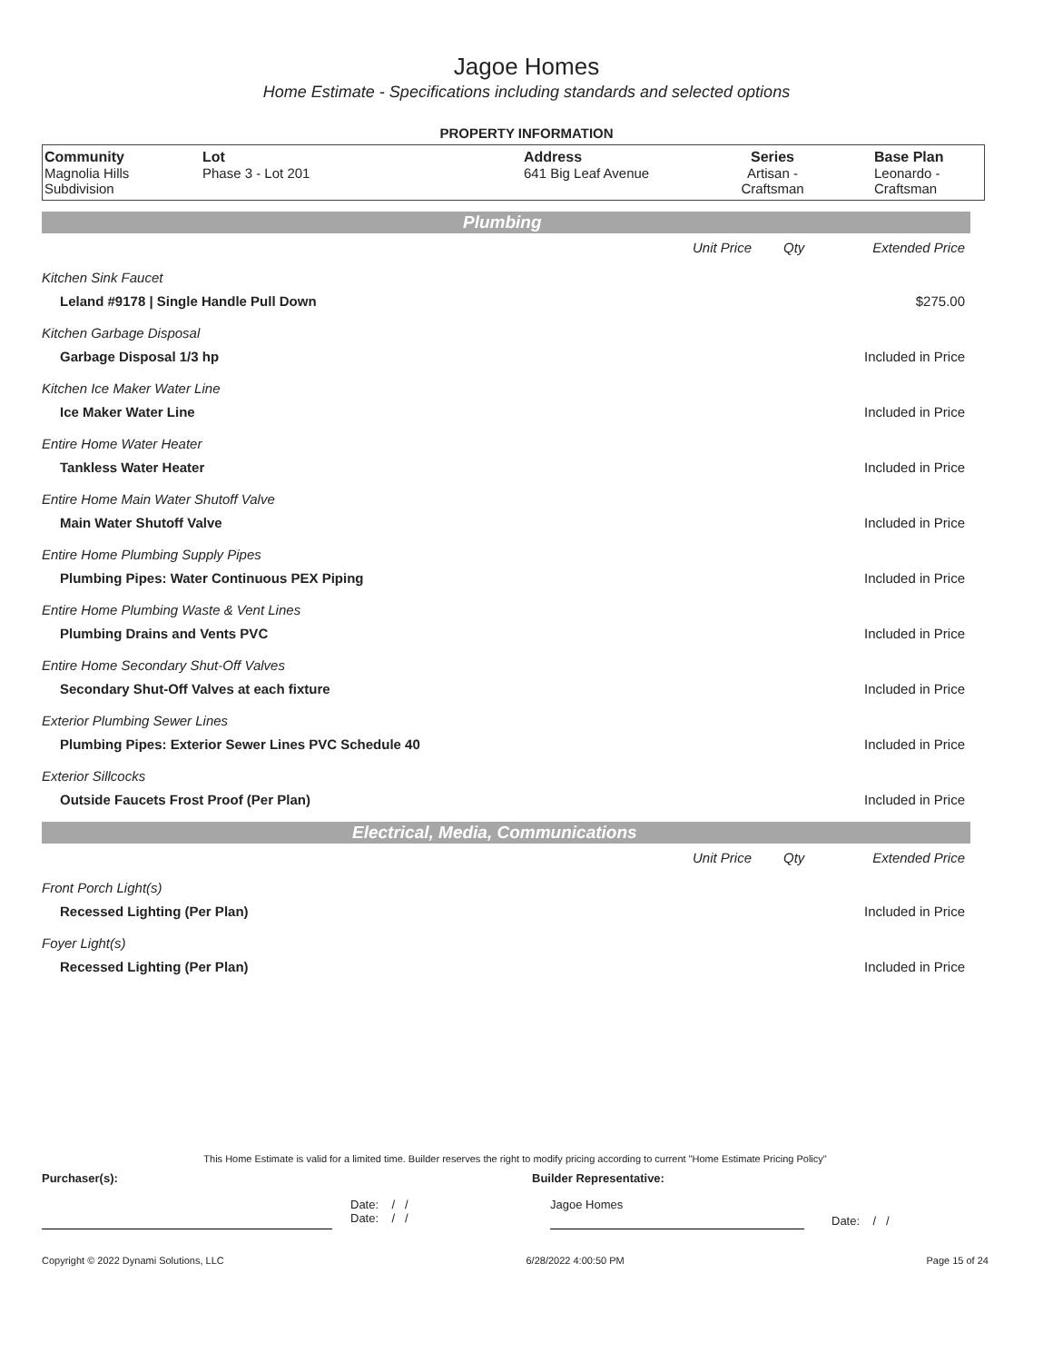Jagoe Homes
Home Estimate - Specifications including standards and selected options
PROPERTY INFORMATION
| Community Magnolia Hills Subdivision | Lot Phase 3 - Lot 201 | Address 641 Big Leaf Avenue | Series Artisan - Craftsman | Base Plan Leonardo - Craftsman |
Plumbing
| | Unit Price | Qty | Extended Price |
| Kitchen Sink Faucet | | | |
| Leland #9178 / Single Handle Pull Down | | | $275.00 |
| Kitchen Garbage Disposal | | | |
| Garbage Disposal 1/3 hp | | | Included in Price |
| Kitchen Ice Maker Water Line | | | |
| Ice Maker Water Line | | | Included in Price |
| Entire Home Water Heater | | | |
| Tankless Water Heater | | | Included in Price |
| Entire Home Main Water Shutoff Valve | | | |
| Main Water Shutoff Valve | | | Included in Price |
| Entire Home Plumbing Supply Pipes | | | |
| Plumbing Pipes: Water Continuous PEX Piping | | | Included in Price |
| Entire Home Plumbing Waste & Vent Lines | | | |
| Plumbing Drains and Vents PVC | | | Included in Price |
| Entire Home Secondary Shut-Off Valves | | | |
| Secondary Shut-Off Valves at each fixture | | | Included in Price |
| Exterior Plumbing Sewer Lines | | | |
| Plumbing Pipes: Exterior Sewer Lines PVC Schedule 40 | | | Included in Price |
| Exterior Sillcocks | | | |
| Outside Faucets Frost Proof (Per Plan) | | | Included in Price |
Electrical, Media, Communications
| | Unit Price | Qty | Extended Price |
| Front Porch Light(s) | | | |
| Recessed Lighting (Per Plan) | | | Included in Price |
| Foyer Light(s) | | | |
| Recessed Lighting (Per Plan) | | | Included in Price |
This Home Estimate is valid for a limited time. Builder reserves the right to modify pricing according to current "Home Estimate Pricing Policy"
Purchaser(s): Builder Representative:
Date: / /
Date: / /
Jagoe Homes
Date: / /
Copyright © 2022 Dynami Solutions, LLC 6/28/2022 4:00:50 PM Page 15 of 24